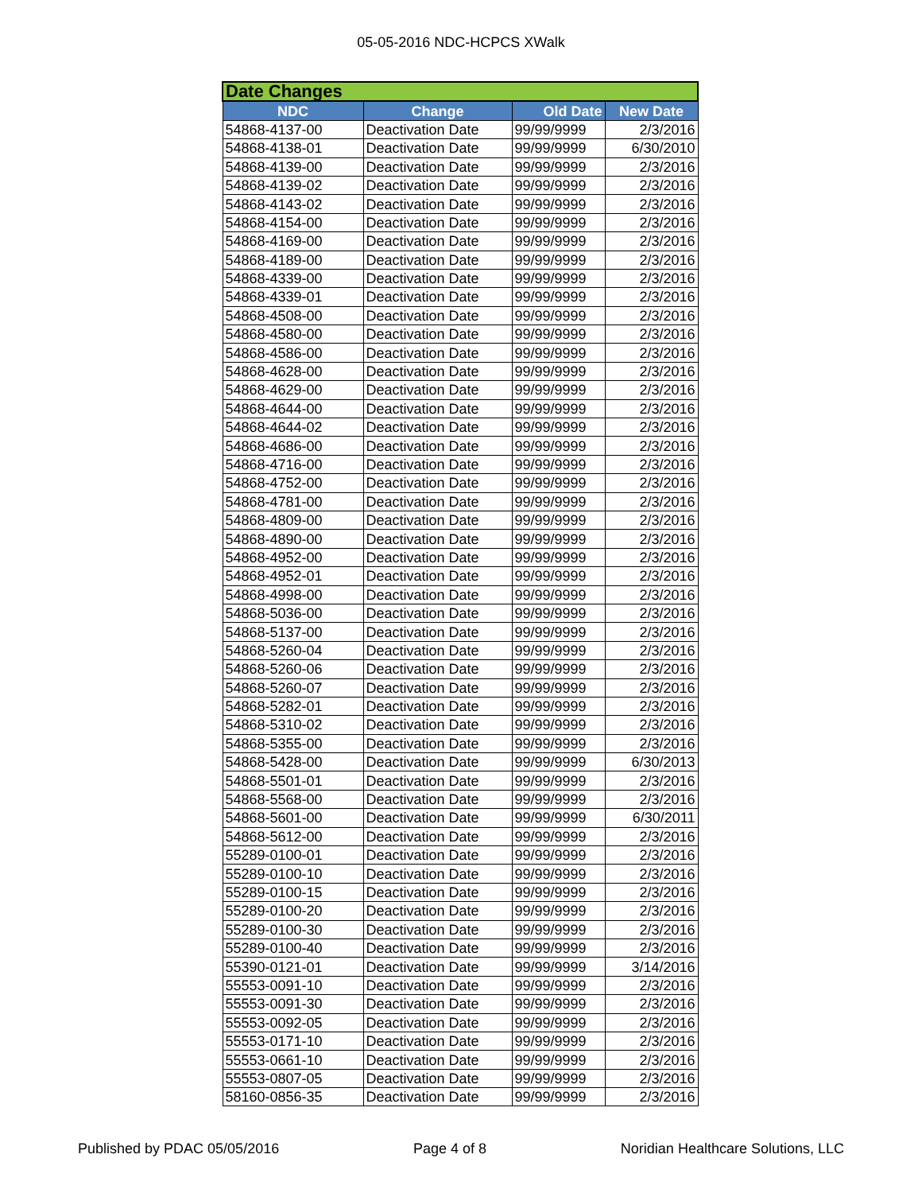05-05-2016 NDC-HCPCS XWalk
| Date Changes | | | |
| --- | --- | --- | --- |
| NDC | Change | Old Date | New Date |
| 54868-4137-00 | Deactivation Date | 99/99/9999 | 2/3/2016 |
| 54868-4138-01 | Deactivation Date | 99/99/9999 | 6/30/2010 |
| 54868-4139-00 | Deactivation Date | 99/99/9999 | 2/3/2016 |
| 54868-4139-02 | Deactivation Date | 99/99/9999 | 2/3/2016 |
| 54868-4143-02 | Deactivation Date | 99/99/9999 | 2/3/2016 |
| 54868-4154-00 | Deactivation Date | 99/99/9999 | 2/3/2016 |
| 54868-4169-00 | Deactivation Date | 99/99/9999 | 2/3/2016 |
| 54868-4189-00 | Deactivation Date | 99/99/9999 | 2/3/2016 |
| 54868-4339-00 | Deactivation Date | 99/99/9999 | 2/3/2016 |
| 54868-4339-01 | Deactivation Date | 99/99/9999 | 2/3/2016 |
| 54868-4508-00 | Deactivation Date | 99/99/9999 | 2/3/2016 |
| 54868-4580-00 | Deactivation Date | 99/99/9999 | 2/3/2016 |
| 54868-4586-00 | Deactivation Date | 99/99/9999 | 2/3/2016 |
| 54868-4628-00 | Deactivation Date | 99/99/9999 | 2/3/2016 |
| 54868-4629-00 | Deactivation Date | 99/99/9999 | 2/3/2016 |
| 54868-4644-00 | Deactivation Date | 99/99/9999 | 2/3/2016 |
| 54868-4644-02 | Deactivation Date | 99/99/9999 | 2/3/2016 |
| 54868-4686-00 | Deactivation Date | 99/99/9999 | 2/3/2016 |
| 54868-4716-00 | Deactivation Date | 99/99/9999 | 2/3/2016 |
| 54868-4752-00 | Deactivation Date | 99/99/9999 | 2/3/2016 |
| 54868-4781-00 | Deactivation Date | 99/99/9999 | 2/3/2016 |
| 54868-4809-00 | Deactivation Date | 99/99/9999 | 2/3/2016 |
| 54868-4890-00 | Deactivation Date | 99/99/9999 | 2/3/2016 |
| 54868-4952-00 | Deactivation Date | 99/99/9999 | 2/3/2016 |
| 54868-4952-01 | Deactivation Date | 99/99/9999 | 2/3/2016 |
| 54868-4998-00 | Deactivation Date | 99/99/9999 | 2/3/2016 |
| 54868-5036-00 | Deactivation Date | 99/99/9999 | 2/3/2016 |
| 54868-5137-00 | Deactivation Date | 99/99/9999 | 2/3/2016 |
| 54868-5260-04 | Deactivation Date | 99/99/9999 | 2/3/2016 |
| 54868-5260-06 | Deactivation Date | 99/99/9999 | 2/3/2016 |
| 54868-5260-07 | Deactivation Date | 99/99/9999 | 2/3/2016 |
| 54868-5282-01 | Deactivation Date | 99/99/9999 | 2/3/2016 |
| 54868-5310-02 | Deactivation Date | 99/99/9999 | 2/3/2016 |
| 54868-5355-00 | Deactivation Date | 99/99/9999 | 2/3/2016 |
| 54868-5428-00 | Deactivation Date | 99/99/9999 | 6/30/2013 |
| 54868-5501-01 | Deactivation Date | 99/99/9999 | 2/3/2016 |
| 54868-5568-00 | Deactivation Date | 99/99/9999 | 2/3/2016 |
| 54868-5601-00 | Deactivation Date | 99/99/9999 | 6/30/2011 |
| 54868-5612-00 | Deactivation Date | 99/99/9999 | 2/3/2016 |
| 55289-0100-01 | Deactivation Date | 99/99/9999 | 2/3/2016 |
| 55289-0100-10 | Deactivation Date | 99/99/9999 | 2/3/2016 |
| 55289-0100-15 | Deactivation Date | 99/99/9999 | 2/3/2016 |
| 55289-0100-20 | Deactivation Date | 99/99/9999 | 2/3/2016 |
| 55289-0100-30 | Deactivation Date | 99/99/9999 | 2/3/2016 |
| 55289-0100-40 | Deactivation Date | 99/99/9999 | 2/3/2016 |
| 55390-0121-01 | Deactivation Date | 99/99/9999 | 3/14/2016 |
| 55553-0091-10 | Deactivation Date | 99/99/9999 | 2/3/2016 |
| 55553-0091-30 | Deactivation Date | 99/99/9999 | 2/3/2016 |
| 55553-0092-05 | Deactivation Date | 99/99/9999 | 2/3/2016 |
| 55553-0171-10 | Deactivation Date | 99/99/9999 | 2/3/2016 |
| 55553-0661-10 | Deactivation Date | 99/99/9999 | 2/3/2016 |
| 55553-0807-05 | Deactivation Date | 99/99/9999 | 2/3/2016 |
| 58160-0856-35 | Deactivation Date | 99/99/9999 | 2/3/2016 |
Published by PDAC 05/05/2016 Page 4 of 8 Noridian Healthcare Solutions, LLC